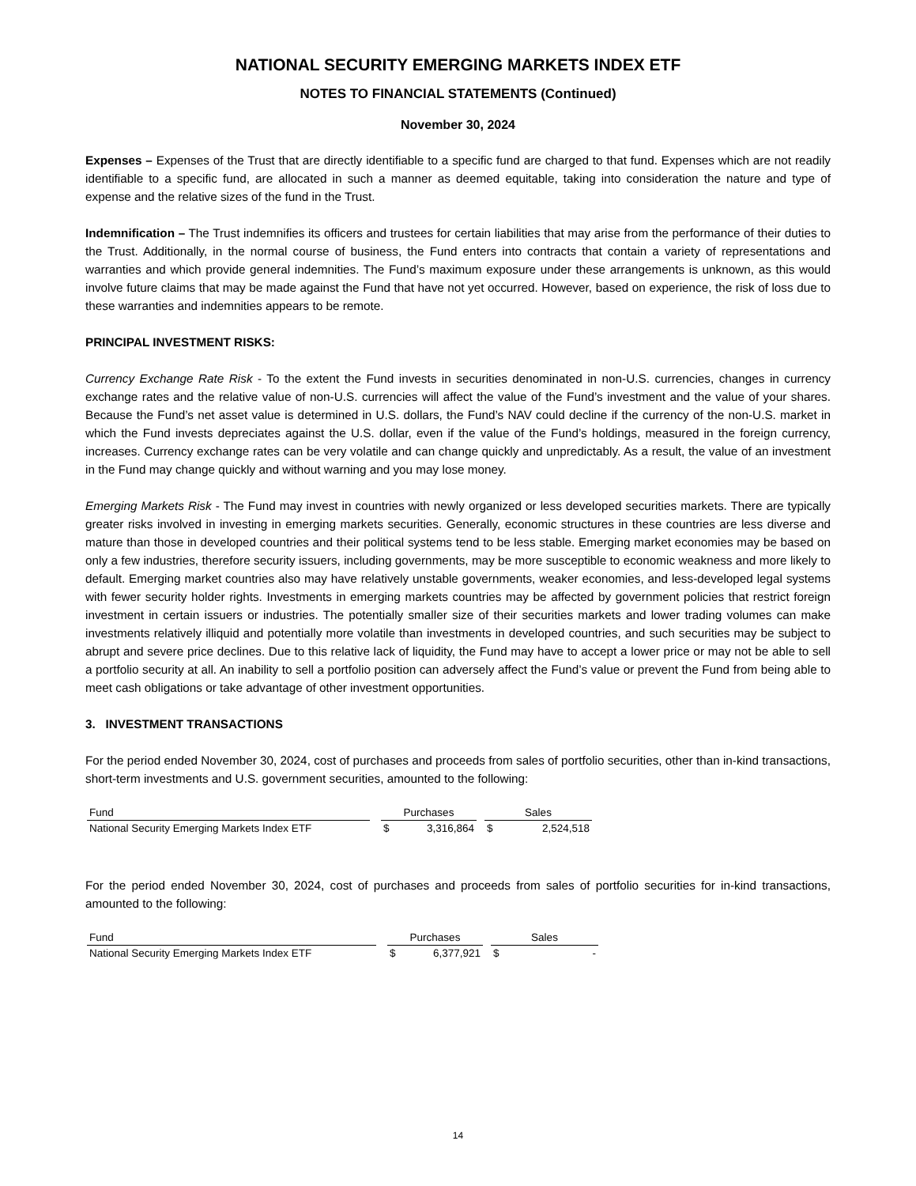NATIONAL SECURITY EMERGING MARKETS INDEX ETF
NOTES TO FINANCIAL STATEMENTS (Continued)
November 30, 2024
Expenses – Expenses of the Trust that are directly identifiable to a specific fund are charged to that fund. Expenses which are not readily identifiable to a specific fund, are allocated in such a manner as deemed equitable, taking into consideration the nature and type of expense and the relative sizes of the fund in the Trust.
Indemnification – The Trust indemnifies its officers and trustees for certain liabilities that may arise from the performance of their duties to the Trust. Additionally, in the normal course of business, the Fund enters into contracts that contain a variety of representations and warranties and which provide general indemnities. The Fund’s maximum exposure under these arrangements is unknown, as this would involve future claims that may be made against the Fund that have not yet occurred. However, based on experience, the risk of loss due to these warranties and indemnities appears to be remote.
PRINCIPAL INVESTMENT RISKS:
Currency Exchange Rate Risk - To the extent the Fund invests in securities denominated in non-U.S. currencies, changes in currency exchange rates and the relative value of non-U.S. currencies will affect the value of the Fund’s investment and the value of your shares. Because the Fund’s net asset value is determined in U.S. dollars, the Fund’s NAV could decline if the currency of the non-U.S. market in which the Fund invests depreciates against the U.S. dollar, even if the value of the Fund’s holdings, measured in the foreign currency, increases. Currency exchange rates can be very volatile and can change quickly and unpredictably. As a result, the value of an investment in the Fund may change quickly and without warning and you may lose money.
Emerging Markets Risk - The Fund may invest in countries with newly organized or less developed securities markets. There are typically greater risks involved in investing in emerging markets securities. Generally, economic structures in these countries are less diverse and mature than those in developed countries and their political systems tend to be less stable. Emerging market economies may be based on only a few industries, therefore security issuers, including governments, may be more susceptible to economic weakness and more likely to default. Emerging market countries also may have relatively unstable governments, weaker economies, and less-developed legal systems with fewer security holder rights. Investments in emerging markets countries may be affected by government policies that restrict foreign investment in certain issuers or industries. The potentially smaller size of their securities markets and lower trading volumes can make investments relatively illiquid and potentially more volatile than investments in developed countries, and such securities may be subject to abrupt and severe price declines. Due to this relative lack of liquidity, the Fund may have to accept a lower price or may not be able to sell a portfolio security at all. An inability to sell a portfolio position can adversely affect the Fund’s value or prevent the Fund from being able to meet cash obligations or take advantage of other investment opportunities.
3. INVESTMENT TRANSACTIONS
For the period ended November 30, 2024, cost of purchases and proceeds from sales of portfolio securities, other than in-kind transactions, short-term investments and U.S. government securities, amounted to the following:
| Fund | | Purchases | | | Sales | |
| National Security Emerging Markets Index ETF | | $ | 3,316,864 | | $ | 2,524,518 |
For the period ended November 30, 2024, cost of purchases and proceeds from sales of portfolio securities for in-kind transactions, amounted to the following:
| Fund | | Purchases | | | Sales | |
| National Security Emerging Markets Index ETF | | $ | 6,377,921 | | $ | - |
14